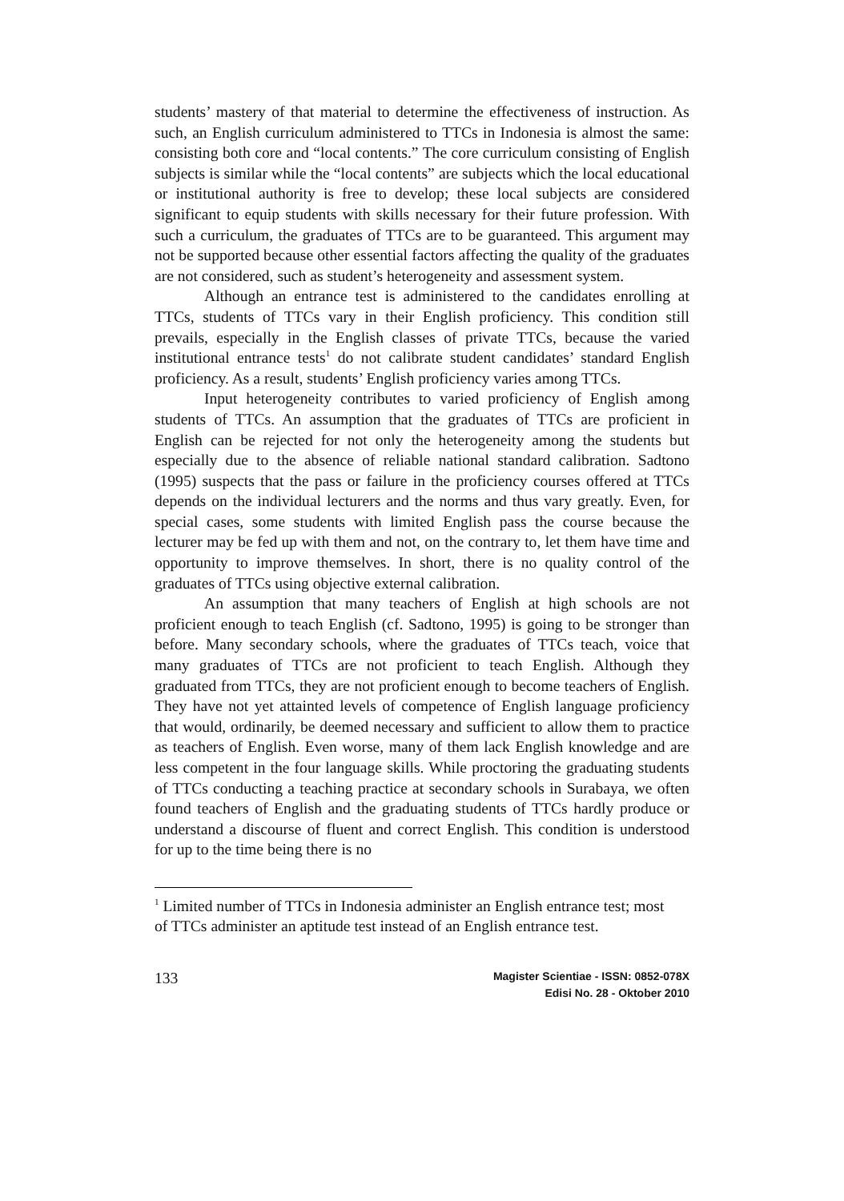students’ mastery of that material to determine the effectiveness of instruction. As such, an English curriculum administered to TTCs in Indonesia is almost the same: consisting both core and “local contents.” The core curriculum consisting of English subjects is similar while the “local contents” are subjects which the local educational or institutional authority is free to develop; these local subjects are considered significant to equip students with skills necessary for their future profession. With such a curriculum, the graduates of TTCs are to be guaranteed. This argument may not be supported because other essential factors affecting the quality of the graduates are not considered, such as student’s heterogeneity and assessment system.
Although an entrance test is administered to the candidates enrolling at TTCs, students of TTCs vary in their English proficiency. This condition still prevails, especially in the English classes of private TTCs, because the varied institutional entrance tests<sup>1</sup> do not calibrate student candidates’ standard English proficiency. As a result, students’ English proficiency varies among TTCs.
Input heterogeneity contributes to varied proficiency of English among students of TTCs. An assumption that the graduates of TTCs are proficient in English can be rejected for not only the heterogeneity among the students but especially due to the absence of reliable national standard calibration. Sadtono (1995) suspects that the pass or failure in the proficiency courses offered at TTCs depends on the individual lecturers and the norms and thus vary greatly. Even, for special cases, some students with limited English pass the course because the lecturer may be fed up with them and not, on the contrary to, let them have time and opportunity to improve themselves. In short, there is no quality control of the graduates of TTCs using objective external calibration.
An assumption that many teachers of English at high schools are not proficient enough to teach English (cf. Sadtono, 1995) is going to be stronger than before. Many secondary schools, where the graduates of TTCs teach, voice that many graduates of TTCs are not proficient to teach English. Although they graduated from TTCs, they are not proficient enough to become teachers of English. They have not yet attainted levels of competence of English language proficiency that would, ordinarily, be deemed necessary and sufficient to allow them to practice as teachers of English. Even worse, many of them lack English knowledge and are less competent in the four language skills. While proctoring the graduating students of TTCs conducting a teaching practice at secondary schools in Surabaya, we often found teachers of English and the graduating students of TTCs hardly produce or understand a discourse of fluent and correct English. This condition is understood for up to the time being there is no
<sup>1</sup> Limited number of TTCs in Indonesia administer an English entrance test; most of TTCs administer an aptitude test instead of an English entrance test.
133
Magister Scientiae - ISSN: 0852-078X
Edisi No. 28 - Oktober 2010